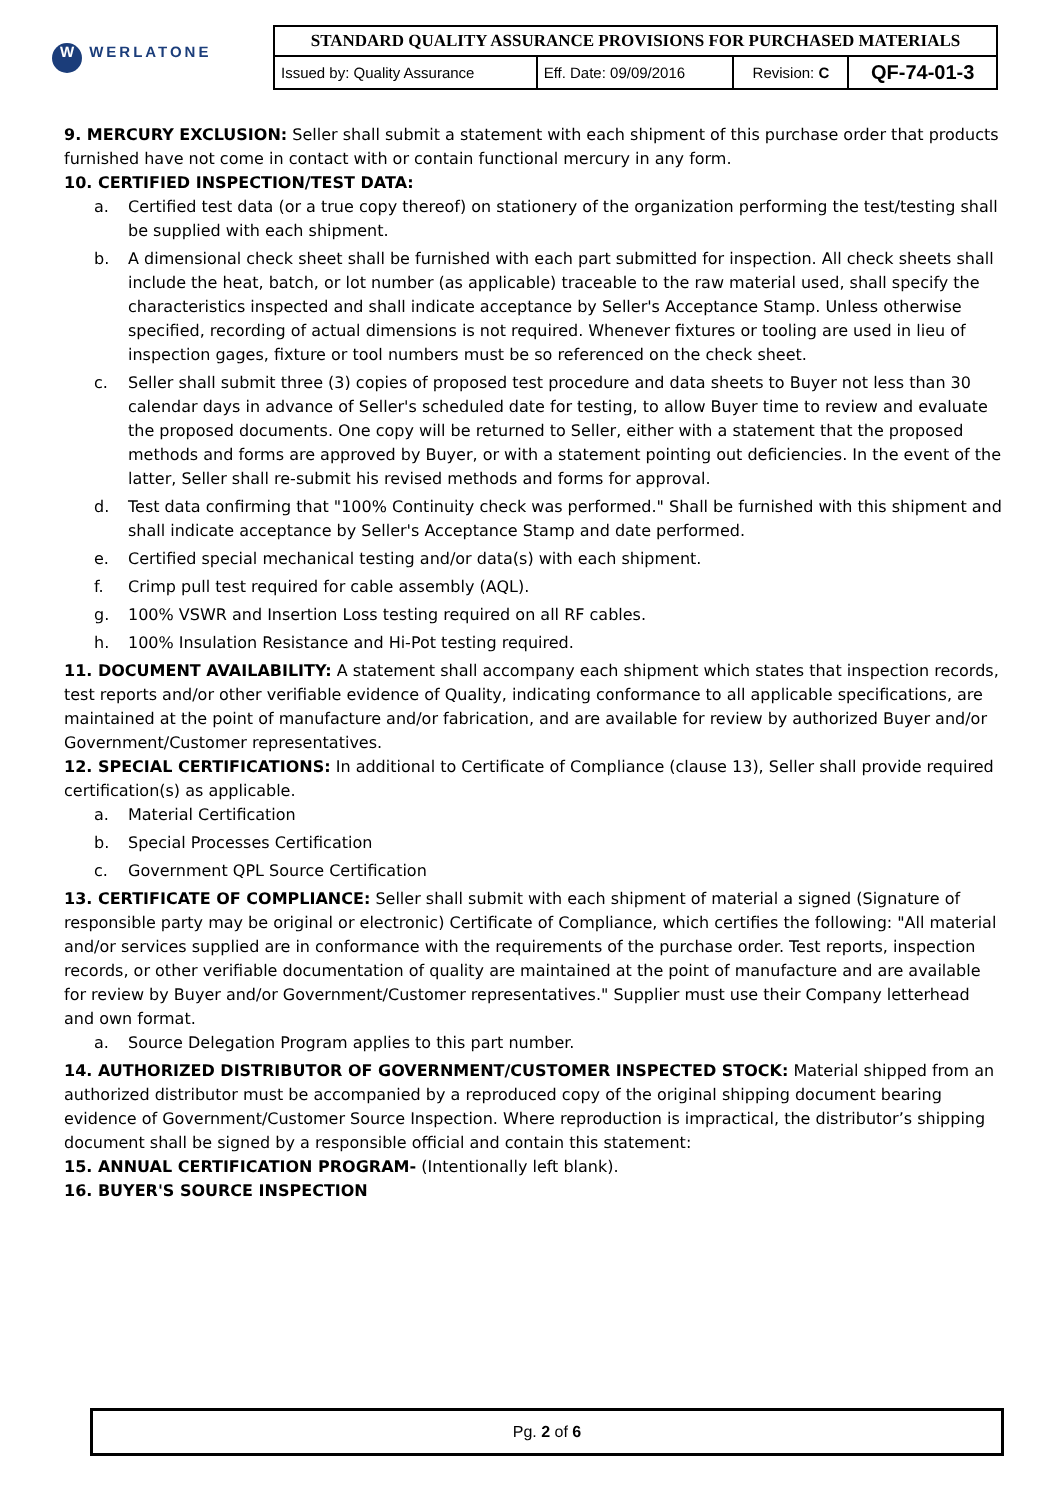| W WERLATONE | STANDARD QUALITY ASSURANCE PROVISIONS FOR PURCHASED MATERIALS | | | |
| | Issued by: Quality Assurance | Eff. Date: 09/09/2016 | Revision: C | QF-74-01-3 |
9. MERCURY EXCLUSION: Seller shall submit a statement with each shipment of this purchase order that products furnished have not come in contact with or contain functional mercury in any form.
10. CERTIFIED INSPECTION/TEST DATA:
a. Certified test data (or a true copy thereof) on stationery of the organization performing the test/testing shall be supplied with each shipment.
b. A dimensional check sheet shall be furnished with each part submitted for inspection. All check sheets shall include the heat, batch, or lot number (as applicable) traceable to the raw material used, shall specify the characteristics inspected and shall indicate acceptance by Seller's Acceptance Stamp. Unless otherwise specified, recording of actual dimensions is not required. Whenever fixtures or tooling are used in lieu of inspection gages, fixture or tool numbers must be so referenced on the check sheet.
c. Seller shall submit three (3) copies of proposed test procedure and data sheets to Buyer not less than 30 calendar days in advance of Seller's scheduled date for testing, to allow Buyer time to review and evaluate the proposed documents. One copy will be returned to Seller, either with a statement that the proposed methods and forms are approved by Buyer, or with a statement pointing out deficiencies. In the event of the latter, Seller shall re-submit his revised methods and forms for approval.
d. Test data confirming that "100% Continuity check was performed." Shall be furnished with this shipment and shall indicate acceptance by Seller's Acceptance Stamp and date performed.
e. Certified special mechanical testing and/or data(s) with each shipment.
f. Crimp pull test required for cable assembly (AQL).
g. 100% VSWR and Insertion Loss testing required on all RF cables.
h. 100% Insulation Resistance and Hi-Pot testing required.
11. DOCUMENT AVAILABILITY: A statement shall accompany each shipment which states that inspection records, test reports and/or other verifiable evidence of Quality, indicating conformance to all applicable specifications, are maintained at the point of manufacture and/or fabrication, and are available for review by authorized Buyer and/or Government/Customer representatives.
12. SPECIAL CERTIFICATIONS: In additional to Certificate of Compliance (clause 13), Seller shall provide required certification(s) as applicable.
a. Material Certification
b. Special Processes Certification
c. Government QPL Source Certification
13. CERTIFICATE OF COMPLIANCE: Seller shall submit with each shipment of material a signed (Signature of responsible party may be original or electronic) Certificate of Compliance, which certifies the following: "All material and/or services supplied are in conformance with the requirements of the purchase order. Test reports, inspection records, or other verifiable documentation of quality are maintained at the point of manufacture and are available for review by Buyer and/or Government/Customer representatives." Supplier must use their Company letterhead and own format.
a. Source Delegation Program applies to this part number.
14. AUTHORIZED DISTRIBUTOR OF GOVERNMENT/CUSTOMER INSPECTED STOCK: Material shipped from an authorized distributor must be accompanied by a reproduced copy of the original shipping document bearing evidence of Government/Customer Source Inspection. Where reproduction is impractical, the distributor’s shipping document shall be signed by a responsible official and contain this statement:
15. ANNUAL CERTIFICATION PROGRAM- (Intentionally left blank).
16. BUYER'S SOURCE INSPECTION
Pg. 2 of 6